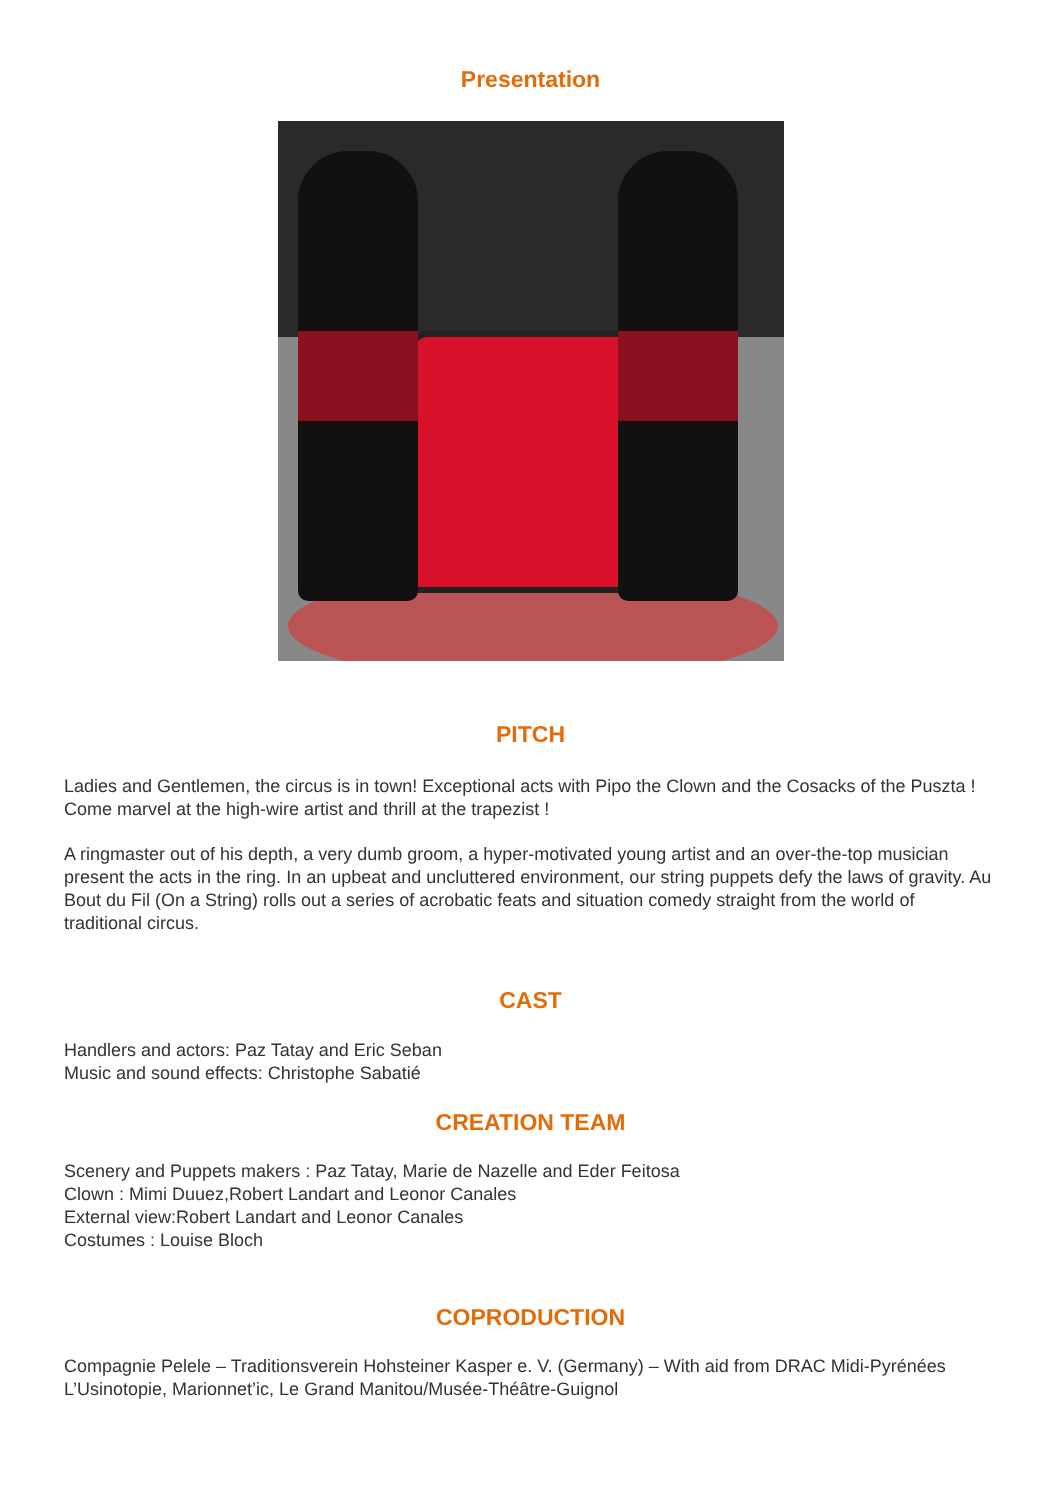Presentation
PITCH
Ladies and Gentlemen, the circus is in town! Exceptional acts with Pipo the Clown and the Cosacks of the Puszta ! Come marvel at the high-wire artist and thrill at the trapezist !
A ringmaster out of his depth, a very dumb groom, a hyper-motivated young artist and an over-the-top musician present the acts in the ring. In an upbeat and uncluttered environment, our string puppets defy the laws of gravity. Au Bout du Fil (On a String) rolls out a series of acrobatic feats and situation comedy straight from the world of traditional circus.
CAST
Handlers and actors: Paz Tatay and Eric Seban
Music and sound effects: Christophe Sabatié
CREATION TEAM
Scenery and Puppets makers : Paz Tatay, Marie de Nazelle and Eder Feitosa
Clown : Mimi Duuez,Robert Landart and Leonor Canales
External view:Robert Landart and Leonor Canales
Costumes : Louise Bloch
COPRODUCTION
Compagnie Pelele – Traditionsverein Hohsteiner Kasper e. V. (Germany) – With aid from DRAC Midi-Pyrénées L’Usinotopie, Marionnet’ic, Le Grand Manitou/Musée-Théâtre-Guignol